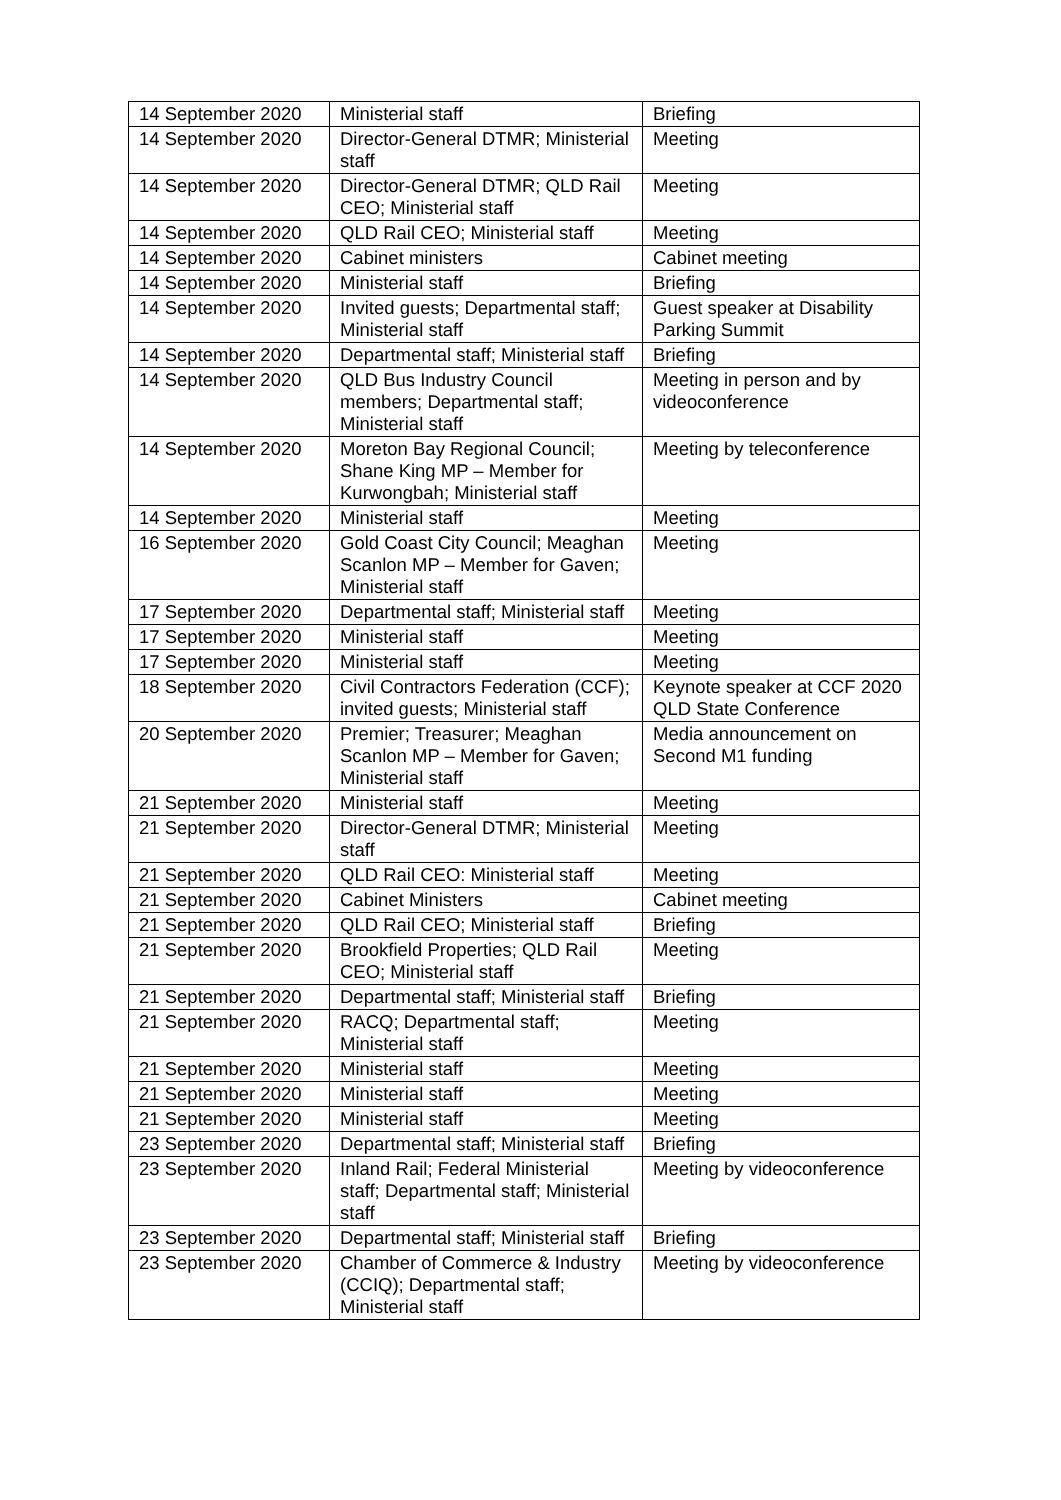| 14 September 2020 | Ministerial staff | Briefing |
| 14 September 2020 | Director-General DTMR; Ministerial staff | Meeting |
| 14 September 2020 | Director-General DTMR; QLD Rail CEO; Ministerial staff | Meeting |
| 14 September 2020 | QLD Rail CEO; Ministerial staff | Meeting |
| 14 September 2020 | Cabinet ministers | Cabinet meeting |
| 14 September 2020 | Ministerial staff | Briefing |
| 14 September 2020 | Invited guests; Departmental staff; Ministerial staff | Guest speaker at Disability Parking Summit |
| 14 September 2020 | Departmental staff; Ministerial staff | Briefing |
| 14 September 2020 | QLD Bus Industry Council members; Departmental staff; Ministerial staff | Meeting in person and by videoconference |
| 14 September 2020 | Moreton Bay Regional Council; Shane King MP – Member for Kurwongbah; Ministerial staff | Meeting by teleconference |
| 14 September 2020 | Ministerial staff | Meeting |
| 16 September 2020 | Gold Coast City Council; Meaghan Scanlon MP – Member for Gaven; Ministerial staff | Meeting |
| 17 September 2020 | Departmental staff; Ministerial staff | Meeting |
| 17 September 2020 | Ministerial staff | Meeting |
| 17 September 2020 | Ministerial staff | Meeting |
| 18 September 2020 | Civil Contractors Federation (CCF); invited guests; Ministerial staff | Keynote speaker at CCF 2020 QLD State Conference |
| 20 September 2020 | Premier; Treasurer; Meaghan Scanlon MP – Member for Gaven; Ministerial staff | Media announcement on Second M1 funding |
| 21 September 2020 | Ministerial staff | Meeting |
| 21 September 2020 | Director-General DTMR; Ministerial staff | Meeting |
| 21 September 2020 | QLD Rail CEO: Ministerial staff | Meeting |
| 21 September 2020 | Cabinet Ministers | Cabinet meeting |
| 21 September 2020 | QLD Rail CEO; Ministerial staff | Briefing |
| 21 September 2020 | Brookfield Properties; QLD Rail CEO; Ministerial staff | Meeting |
| 21 September 2020 | Departmental staff; Ministerial staff | Briefing |
| 21 September 2020 | RACQ; Departmental staff; Ministerial staff | Meeting |
| 21 September 2020 | Ministerial staff | Meeting |
| 21 September 2020 | Ministerial staff | Meeting |
| 21 September 2020 | Ministerial staff | Meeting |
| 23 September 2020 | Departmental staff; Ministerial staff | Briefing |
| 23 September 2020 | Inland Rail; Federal Ministerial staff; Departmental staff; Ministerial staff | Meeting by videoconference |
| 23 September 2020 | Departmental staff; Ministerial staff | Briefing |
| 23 September 2020 | Chamber of Commerce & Industry (CCIQ); Departmental staff; Ministerial staff | Meeting by videoconference |